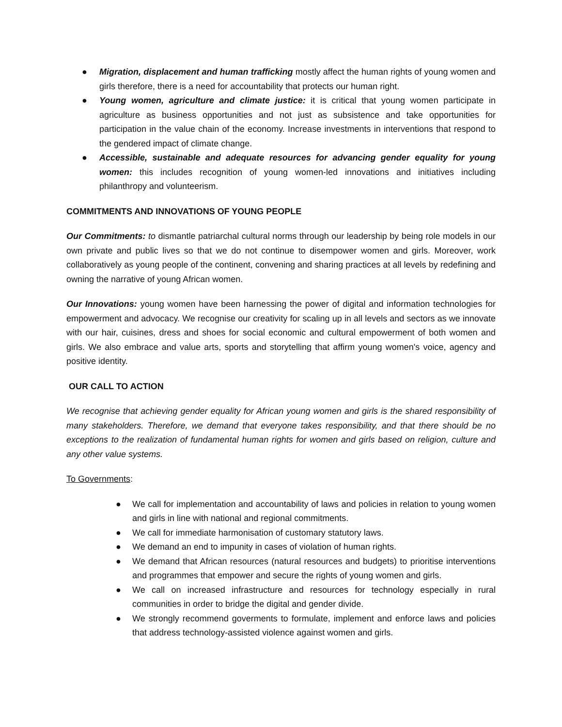● Migration, displacement and human trafficking mostly affect the human rights of young women and girls therefore, there is a need for accountability that protects our human right.
● Young women, agriculture and climate justice: it is critical that young women participate in agriculture as business opportunities and not just as subsistence and take opportunities for participation in the value chain of the economy. Increase investments in interventions that respond to the gendered impact of climate change.
● Accessible, sustainable and adequate resources for advancing gender equality for young women: this includes recognition of young women-led innovations and initiatives including philanthropy and volunteerism.
COMMITMENTS AND INNOVATIONS OF YOUNG PEOPLE
Our Commitments: to dismantle patriarchal cultural norms through our leadership by being role models in our own private and public lives so that we do not continue to disempower women and girls. Moreover, work collaboratively as young people of the continent, convening and sharing practices at all levels by redefining and owning the narrative of young African women.
Our Innovations: young women have been harnessing the power of digital and information technologies for empowerment and advocacy. We recognise our creativity for scaling up in all levels and sectors as we innovate with our hair, cuisines, dress and shoes for social economic and cultural empowerment of both women and girls. We also embrace and value arts, sports and storytelling that affirm young women's voice, agency and positive identity.
OUR CALL TO ACTION
We recognise that achieving gender equality for African young women and girls is the shared responsibility of many stakeholders. Therefore, we demand that everyone takes responsibility, and that there should be no exceptions to the realization of fundamental human rights for women and girls based on religion, culture and any other value systems.
To Governments:
● We call for implementation and accountability of laws and policies in relation to young women and girls in line with national and regional commitments.
● We call for immediate harmonisation of customary statutory laws.
● We demand an end to impunity in cases of violation of human rights.
● We demand that African resources (natural resources and budgets) to prioritise interventions and programmes that empower and secure the rights of young women and girls.
● We call on increased infrastructure and resources for technology especially in rural communities in order to bridge the digital and gender divide.
● We strongly recommend goverments to formulate, implement and enforce laws and policies that address technology-assisted violence against women and girls.